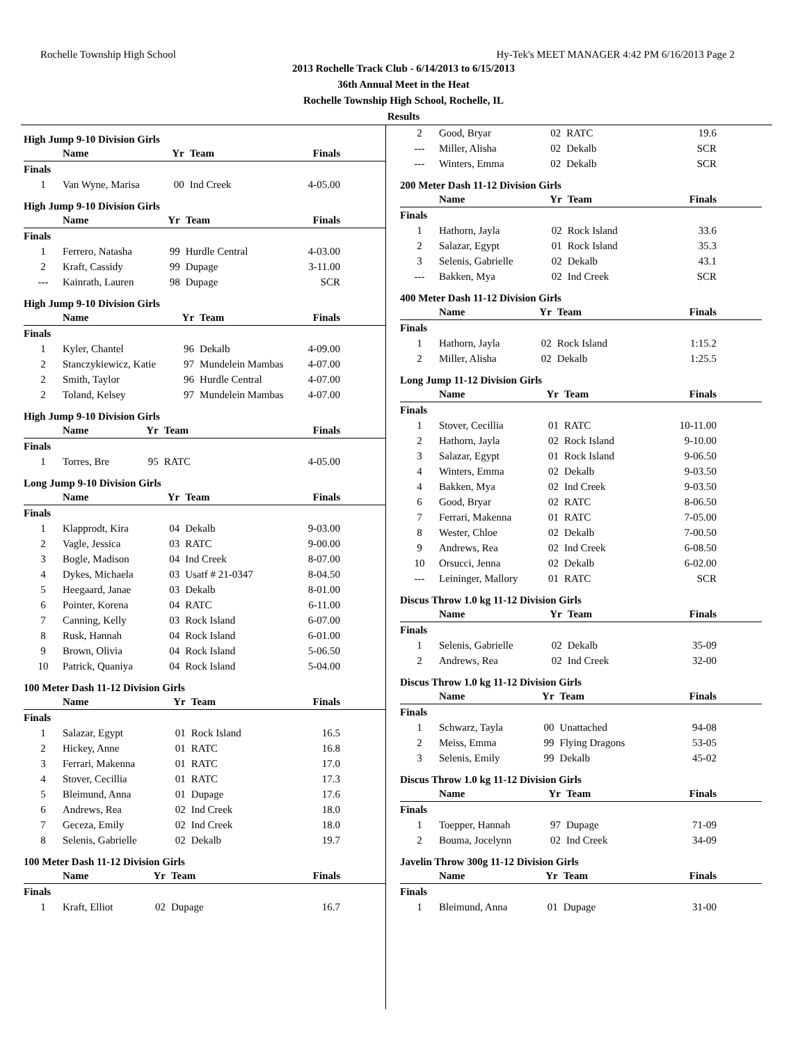Rochelle Township High School Hy-Tek's MEET MANAGER 4:42 PM 6/16/2013 Page 2
2013 Rochelle Track Club - 6/14/2013 to 6/15/2013
36th Annual Meet in the Heat
Rochelle Township High School, Rochelle, IL
Results
High Jump 9-10 Division Girls
| | Name | Yr | Team | Finals |
| --- | --- | --- | --- | --- |
| Finals | | | | |
| 1 | Van Wyne, Marisa | 00 | Ind Creek | 4-05.00 |
High Jump 9-10 Division Girls
| | Name | Yr | Team | Finals |
| --- | --- | --- | --- | --- |
| Finals | | | | |
| 1 | Ferrero, Natasha | 99 | Hurdle Central | 4-03.00 |
| 2 | Kraft, Cassidy | 99 | Dupage | 3-11.00 |
| --- | Kainrath, Lauren | 98 | Dupage | SCR |
High Jump 9-10 Division Girls
| | Name | Yr | Team | Finals |
| --- | --- | --- | --- | --- |
| Finals | | | | |
| 1 | Kyler, Chantel | 96 | Dekalb | 4-09.00 |
| 2 | Stanczykiewicz, Katie | 97 | Mundelein Mambas | 4-07.00 |
| 2 | Smith, Taylor | 96 | Hurdle Central | 4-07.00 |
| 2 | Toland, Kelsey | 97 | Mundelein Mambas | 4-07.00 |
High Jump 9-10 Division Girls
| | Name | Yr | Team | Finals |
| --- | --- | --- | --- | --- |
| Finals | | | | |
| 1 | Torres, Bre | 95 | RATC | 4-05.00 |
Long Jump 9-10 Division Girls
| | Name | Yr | Team | Finals |
| --- | --- | --- | --- | --- |
| Finals | | | | |
| 1 | Klapprodt, Kira | 04 | Dekalb | 9-03.00 |
| 2 | Vagle, Jessica | 03 | RATC | 9-00.00 |
| 3 | Bogle, Madison | 04 | Ind Creek | 8-07.00 |
| 4 | Dykes, Michaela | 03 | Usatf # 21-0347 | 8-04.50 |
| 5 | Heegaard, Janae | 03 | Dekalb | 8-01.00 |
| 6 | Pointer, Korena | 04 | RATC | 6-11.00 |
| 7 | Canning, Kelly | 03 | Rock Island | 6-07.00 |
| 8 | Rusk, Hannah | 04 | Rock Island | 6-01.00 |
| 9 | Brown, Olivia | 04 | Rock Island | 5-06.50 |
| 10 | Patrick, Quaniya | 04 | Rock Island | 5-04.00 |
100 Meter Dash 11-12 Division Girls
| | Name | Yr | Team | Finals |
| --- | --- | --- | --- | --- |
| Finals | | | | |
| 1 | Salazar, Egypt | 01 | Rock Island | 16.5 |
| 2 | Hickey, Anne | 01 | RATC | 16.8 |
| 3 | Ferrari, Makenna | 01 | RATC | 17.0 |
| 4 | Stover, Cecillia | 01 | RATC | 17.3 |
| 5 | Bleimund, Anna | 01 | Dupage | 17.6 |
| 6 | Andrews, Rea | 02 | Ind Creek | 18.0 |
| 7 | Geceza, Emily | 02 | Ind Creek | 18.0 |
| 8 | Selenis, Gabrielle | 02 | Dekalb | 19.7 |
100 Meter Dash 11-12 Division Girls
| | Name | Yr | Team | Finals |
| --- | --- | --- | --- | --- |
| Finals | | | | |
| 1 | Kraft, Elliot | 02 | Dupage | 16.7 |
| 2 | Good, Bryar | 02 | RATC | 19.6 |
| --- | Miller, Alisha | 02 | Dekalb | SCR |
| --- | Winters, Emma | 02 | Dekalb | SCR |
200 Meter Dash 11-12 Division Girls
| | Name | Yr | Team | Finals |
| --- | --- | --- | --- | --- |
| Finals | | | | |
| 1 | Hathorn, Jayla | 02 | Rock Island | 33.6 |
| 2 | Salazar, Egypt | 01 | Rock Island | 35.3 |
| 3 | Selenis, Gabrielle | 02 | Dekalb | 43.1 |
| --- | Bakken, Mya | 02 | Ind Creek | SCR |
400 Meter Dash 11-12 Division Girls
| | Name | Yr | Team | Finals |
| --- | --- | --- | --- | --- |
| Finals | | | | |
| 1 | Hathorn, Jayla | 02 | Rock Island | 1:15.2 |
| 2 | Miller, Alisha | 02 | Dekalb | 1:25.5 |
Long Jump 11-12 Division Girls
| | Name | Yr | Team | Finals |
| --- | --- | --- | --- | --- |
| Finals | | | | |
| 1 | Stover, Cecillia | 01 | RATC | 10-11.00 |
| 2 | Hathorn, Jayla | 02 | Rock Island | 9-10.00 |
| 3 | Salazar, Egypt | 01 | Rock Island | 9-06.50 |
| 4 | Winters, Emma | 02 | Dekalb | 9-03.50 |
| 4 | Bakken, Mya | 02 | Ind Creek | 9-03.50 |
| 6 | Good, Bryar | 02 | RATC | 8-06.50 |
| 7 | Ferrari, Makenna | 01 | RATC | 7-05.00 |
| 8 | Wester, Chloe | 02 | Dekalb | 7-00.50 |
| 9 | Andrews, Rea | 02 | Ind Creek | 6-08.50 |
| 10 | Orsucci, Jenna | 02 | Dekalb | 6-02.00 |
| --- | Leininger, Mallory | 01 | RATC | SCR |
Discus Throw 1.0 kg 11-12 Division Girls
| | Name | Yr | Team | Finals |
| --- | --- | --- | --- | --- |
| Finals | | | | |
| 1 | Selenis, Gabrielle | 02 | Dekalb | 35-09 |
| 2 | Andrews, Rea | 02 | Ind Creek | 32-00 |
Discus Throw 1.0 kg 11-12 Division Girls
| | Name | Yr | Team | Finals |
| --- | --- | --- | --- | --- |
| Finals | | | | |
| 1 | Schwarz, Tayla | 00 | Unattached | 94-08 |
| 2 | Meiss, Emma | 99 | Flying Dragons | 53-05 |
| 3 | Selenis, Emily | 99 | Dekalb | 45-02 |
Discus Throw 1.0 kg 11-12 Division Girls
| | Name | Yr | Team | Finals |
| --- | --- | --- | --- | --- |
| Finals | | | | |
| 1 | Toepper, Hannah | 97 | Dupage | 71-09 |
| 2 | Bouma, Jocelynn | 02 | Ind Creek | 34-09 |
Javelin Throw 300g 11-12 Division Girls
| | Name | Yr | Team | Finals |
| --- | --- | --- | --- | --- |
| Finals | | | | |
| 1 | Bleimund, Anna | 01 | Dupage | 31-00 |